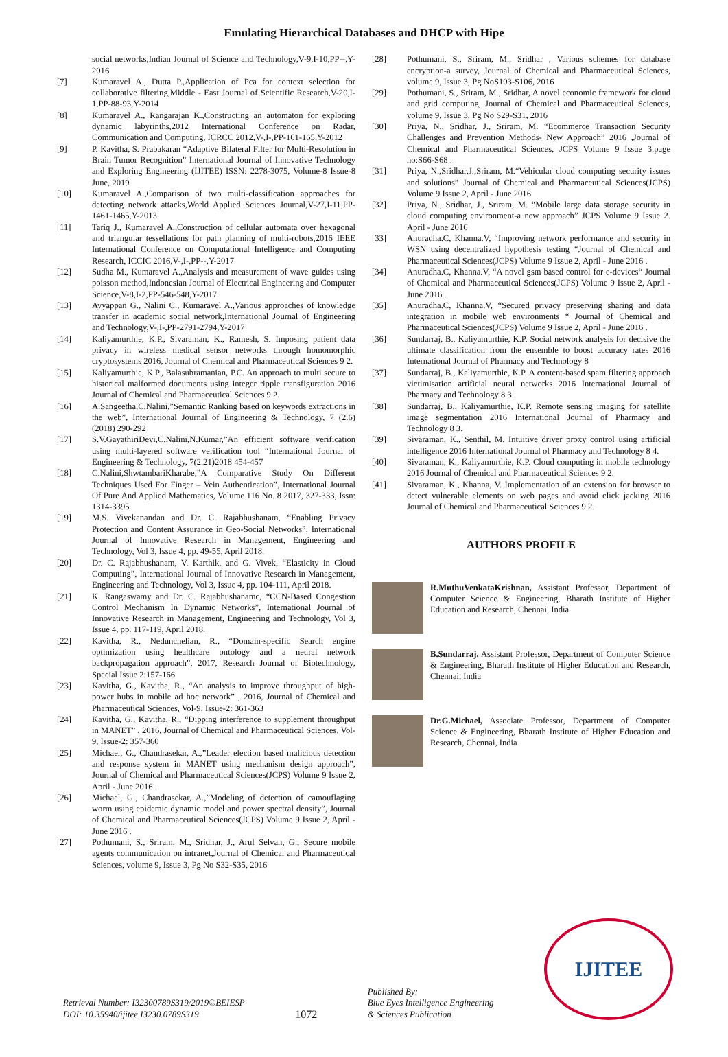Emulating Hierarchical Databases and DHCP with Hipe
social networks,Indian Journal of Science and Technology,V-9,I-10,PP--,Y-2016
[7] Kumaravel A., Dutta P.,Application of Pca for context selection for collaborative filtering,Middle - East Journal of Scientific Research,V-20,I-1,PP-88-93,Y-2014
[8] Kumaravel A., Rangarajan K.,Constructing an automaton for exploring dynamic labyrinths,2012 International Conference on Radar, Communication and Computing, ICRCC 2012,V-,I-,PP-161-165,Y-2012
[9] P. Kavitha, S. Prabakaran “Adaptive Bilateral Filter for Multi-Resolution in Brain Tumor Recognition” International Journal of Innovative Technology and Exploring Engineering (IJITEE) ISSN: 2278-3075, Volume-8 Issue-8 June, 2019
[10] Kumaravel A.,Comparison of two multi-classification approaches for detecting network attacks,World Applied Sciences Journal,V-27,I-11,PP-1461-1465,Y-2013
[11] Tariq J., Kumaravel A.,Construction of cellular automata over hexagonal and triangular tessellations for path planning of multi-robots,2016 IEEE International Conference on Computational Intelligence and Computing Research, ICCIC 2016,V-,I-,PP--,Y-2017
[12] Sudha M., Kumaravel A.,Analysis and measurement of wave guides using poisson method,Indonesian Journal of Electrical Engineering and Computer Science,V-8,I-2,PP-546-548,Y-2017
[13] Ayyappan G., Nalini C., Kumaravel A.,Various approaches of knowledge transfer in academic social network,International Journal of Engineering and Technology,V-,I-,PP-2791-2794,Y-2017
[14] Kaliyamurthie, K.P., Sivaraman, K., Ramesh, S. Imposing patient data privacy in wireless medical sensor networks through homomorphic cryptosystems 2016, Journal of Chemical and Pharmaceutical Sciences 9 2.
[15] Kaliyamurthie, K.P., Balasubramanian, P.C. An approach to multi secure to historical malformed documents using integer ripple transfiguration 2016 Journal of Chemical and Pharmaceutical Sciences 9 2.
[16] A.Sangeetha,C.Nalini,”Semantic Ranking based on keywords extractions in the web”, International Journal of Engineering & Technology, 7 (2.6) (2018) 290-292
[17] S.V.GayathiriDevi,C.Nalini,N.Kumar,”An efficient software verification using multi-layered software verification tool “International Journal of Engineering & Technology, 7(2.21)2018 454-457
[18] C.Nalini,ShwtambariKharabe,”A Comparative Study On Different Techniques Used For Finger – Vein Authentication”, International Journal Of Pure And Applied Mathematics, Volume 116 No. 8 2017, 327-333, Issn: 1314-3395
[19] M.S. Vivekanandan and Dr. C. Rajabhushanam, “Enabling Privacy Protection and Content Assurance in Geo-Social Networks”, International Journal of Innovative Research in Management, Engineering and Technology, Vol 3, Issue 4, pp. 49-55, April 2018.
[20] Dr. C. Rajabhushanam, V. Karthik, and G. Vivek, “Elasticity in Cloud Computing”, International Journal of Innovative Research in Management, Engineering and Technology, Vol 3, Issue 4, pp. 104-111, April 2018.
[21] K. Rangaswamy and Dr. C. Rajabhushanamc, “CCN-Based Congestion Control Mechanism In Dynamic Networks”, International Journal of Innovative Research in Management, Engineering and Technology, Vol 3, Issue 4, pp. 117-119, April 2018.
[22] Kavitha, R., Nedunchelian, R., “Domain-specific Search engine optimization using healthcare ontology and a neural network backpropagation approach”, 2017, Research Journal of Biotechnology, Special Issue 2:157-166
[23] Kavitha, G., Kavitha, R., “An analysis to improve throughput of high-power hubs in mobile ad hoc network” , 2016, Journal of Chemical and Pharmaceutical Sciences, Vol-9, Issue-2: 361-363
[24] Kavitha, G., Kavitha, R., “Dipping interference to supplement throughput in MANET” , 2016, Journal of Chemical and Pharmaceutical Sciences, Vol-9, Issue-2: 357-360
[25] Michael, G., Chandrasekar, A.,”Leader election based malicious detection and response system in MANET using mechanism design approach”, Journal of Chemical and Pharmaceutical Sciences(JCPS) Volume 9 Issue 2, April - June 2016 .
[26] Michael, G., Chandrasekar, A.,”Modeling of detection of camouflaging worm using epidemic dynamic model and power spectral density”, Journal of Chemical and Pharmaceutical Sciences(JCPS) Volume 9 Issue 2, April - June 2016 .
[27] Pothumani, S., Sriram, M., Sridhar, J., Arul Selvan, G., Secure mobile agents communication on intranet,Journal of Chemical and Pharmaceutical Sciences, volume 9, Issue 3, Pg No S32-S35, 2016
[28] Pothumani, S., Sriram, M., Sridhar , Various schemes for database encryption-a survey, Journal of Chemical and Pharmaceutical Sciences, volume 9, Issue 3, Pg NoS103-S106, 2016
[29] Pothumani, S., Sriram, M., Sridhar, A novel economic framework for cloud and grid computing, Journal of Chemical and Pharmaceutical Sciences, volume 9, Issue 3, Pg No S29-S31, 2016
[30] Priya, N., Sridhar, J., Sriram, M. “Ecommerce Transaction Security Challenges and Prevention Methods- New Approach” 2016 ,Journal of Chemical and Pharmaceutical Sciences, JCPS Volume 9 Issue 3.page no:S66-S68 .
[31] Priya, N.,Sridhar,J.,Sriram, M.“Vehicular cloud computing security issues and solutions” Journal of Chemical and Pharmaceutical Sciences(JCPS) Volume 9 Issue 2, April - June 2016
[32] Priya, N., Sridhar, J., Sriram, M. “Mobile large data storage security in cloud computing environment-a new approach” JCPS Volume 9 Issue 2. April - June 2016
[33] Anuradha.C, Khanna.V, “Improving network performance and security in WSN using decentralized hypothesis testing “Journal of Chemical and Pharmaceutical Sciences(JCPS) Volume 9 Issue 2, April - June 2016 .
[34] Anuradha.C, Khanna.V, “A novel gsm based control for e-devices“ Journal of Chemical and Pharmaceutical Sciences(JCPS) Volume 9 Issue 2, April - June 2016 .
[35] Anuradha.C, Khanna.V, “Secured privacy preserving sharing and data integration in mobile web environments “ Journal of Chemical and Pharmaceutical Sciences(JCPS) Volume 9 Issue 2, April - June 2016 .
[36] Sundarraj, B., Kaliyamurthie, K.P. Social network analysis for decisive the ultimate classification from the ensemble to boost accuracy rates 2016 International Journal of Pharmacy and Technology 8
[37] Sundarraj, B., Kaliyamurthie, K.P. A content-based spam filtering approach victimisation artificial neural networks 2016 International Journal of Pharmacy and Technology 8 3.
[38] Sundarraj, B., Kaliyamurthie, K.P. Remote sensing imaging for satellite image segmentation 2016 International Journal of Pharmacy and Technology 8 3.
[39] Sivaraman, K., Senthil, M. Intuitive driver proxy control using artificial intelligence 2016 International Journal of Pharmacy and Technology 8 4.
[40] Sivaraman, K., Kaliyamurthie, K.P. Cloud computing in mobile technology 2016 Journal of Chemical and Pharmaceutical Sciences 9 2.
[41] Sivaraman, K., Khanna, V. Implementation of an extension for browser to detect vulnerable elements on web pages and avoid click jacking 2016 Journal of Chemical and Pharmaceutical Sciences 9 2.
AUTHORS PROFILE
R.MuthuVenkataKrishnan, Assistant Professor, Department of Computer Science & Engineering, Bharath Institute of Higher Education and Research, Chennai, India
B.Sundarraj, Assistant Professor, Department of Computer Science & Engineering, Bharath Institute of Higher Education and Research, Chennai, India
Dr.G.Michael, Associate Professor, Department of Computer Science & Engineering, Bharath Institute of Higher Education and Research, Chennai, India
Retrieval Number: I32300789S319/2019©BEIESP
DOI: 10.35940/ijitee.I3230.0789S319
1072
Published By:
Blue Eyes Intelligence Engineering
& Sciences Publication
IJITEE